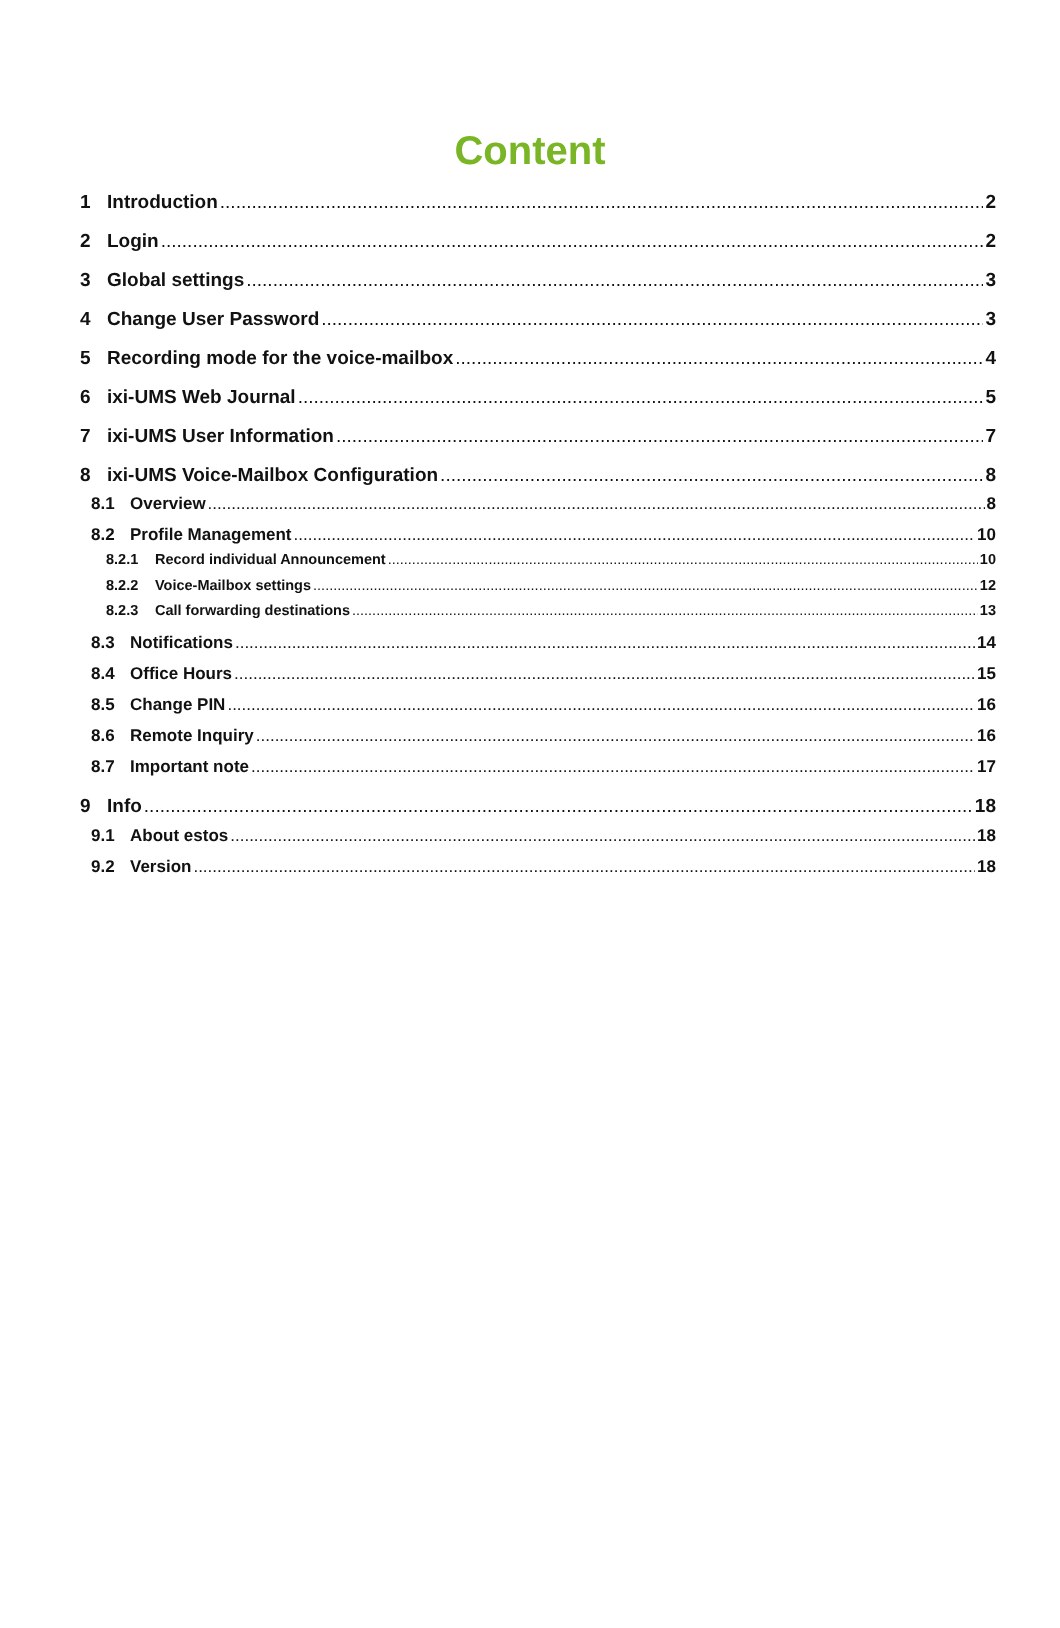Content
1 Introduction 2
2 Login 2
3 Global settings 3
4 Change User Password 3
5 Recording mode for the voice-mailbox 4
6 ixi-UMS Web Journal 5
7 ixi-UMS User Information 7
8 ixi-UMS Voice-Mailbox Configuration 8
8.1 Overview 8
8.2 Profile Management 10
8.2.1 Record individual Announcement 10
8.2.2 Voice-Mailbox settings 12
8.2.3 Call forwarding destinations 13
8.3 Notifications 14
8.4 Office Hours 15
8.5 Change PIN 16
8.6 Remote Inquiry 16
8.7 Important note 17
9 Info 18
9.1 About estos 18
9.2 Version 18